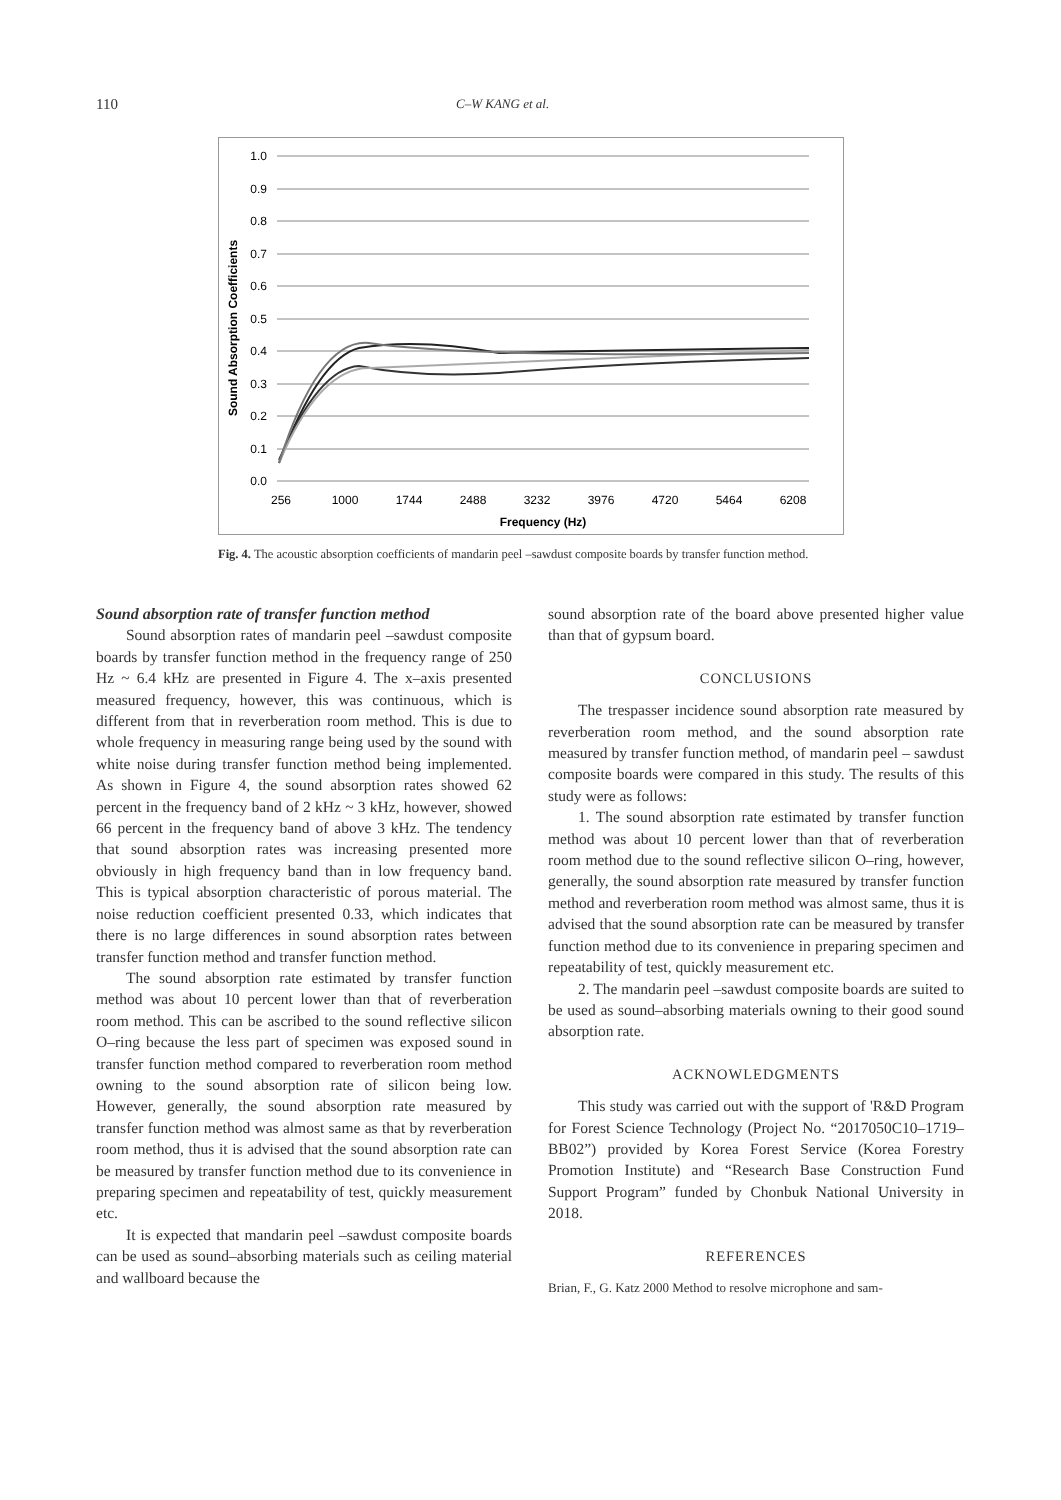110 C–W KANG et al.
1.0
0.9
0.8
0.7
0.6
0.5
0.4
0.3
0.2
0.1
0.0
256
1000
1744
2488
3232
3976
4720
5464
6208
Frequency (Hz)
Sound Absorption Coefficients
Fig. 4. The acoustic absorption coefficients of mandarin peel –sawdust composite boards by transfer function method.
Sound absorption rate of transfer function method
Sound absorption rates of mandarin peel –sawdust composite boards by transfer function method in the frequency range of 250 Hz ~ 6.4 kHz are presented in Figure 4. The x–axis presented measured frequency, however, this was continuous, which is different from that in reverberation room method. This is due to whole frequency in measuring range being used by the sound with white noise during transfer function method being implemented. As shown in Figure 4, the sound absorption rates showed 62 percent in the frequency band of 2 kHz ~ 3 kHz, however, showed 66 percent in the frequency band of above 3 kHz. The tendency that sound absorption rates was increasing presented more obviously in high frequency band than in low frequency band. This is typical absorption characteristic of porous material. The noise reduction coefficient presented 0.33, which indicates that there is no large differences in sound absorption rates between transfer function method and transfer function method.
The sound absorption rate estimated by transfer function method was about 10 percent lower than that of reverberation room method. This can be ascribed to the sound reflective silicon O–ring because the less part of specimen was exposed sound in transfer function method compared to reverberation room method owning to the sound absorption rate of silicon being low. However, generally, the sound absorption rate measured by transfer function method was almost same as that by reverberation room method, thus it is advised that the sound absorption rate can be measured by transfer function method due to its convenience in preparing specimen and repeatability of test, quickly measurement etc.
It is expected that mandarin peel –sawdust composite boards can be used as sound–absorbing materials such as ceiling material and wallboard because the
sound absorption rate of the board above presented higher value than that of gypsum board.
CONCLUSIONS
The trespasser incidence sound absorption rate measured by reverberation room method, and the sound absorption rate measured by transfer function method, of mandarin peel – sawdust composite boards were compared in this study. The results of this study were as follows:
1. The sound absorption rate estimated by transfer function method was about 10 percent lower than that of reverberation room method due to the sound reflective silicon O–ring, however, generally, the sound absorption rate measured by transfer function method and reverberation room method was almost same, thus it is advised that the sound absorption rate can be measured by transfer function method due to its convenience in preparing specimen and repeatability of test, quickly measurement etc.
2. The mandarin peel –sawdust composite boards are suited to be used as sound–absorbing materials owning to their good sound absorption rate.
ACKNOWLEDGMENTS
This study was carried out with the support of 'R&D Program for Forest Science Technology (Project No. “2017050C10–1719–BB02”) provided by Korea Forest Service (Korea Forestry Promotion Institute) and “Research Base Construction Fund Support Program” funded by Chonbuk National University in 2018.
REFERENCES
Brian, F., G. Katz 2000 Method to resolve microphone and sam-